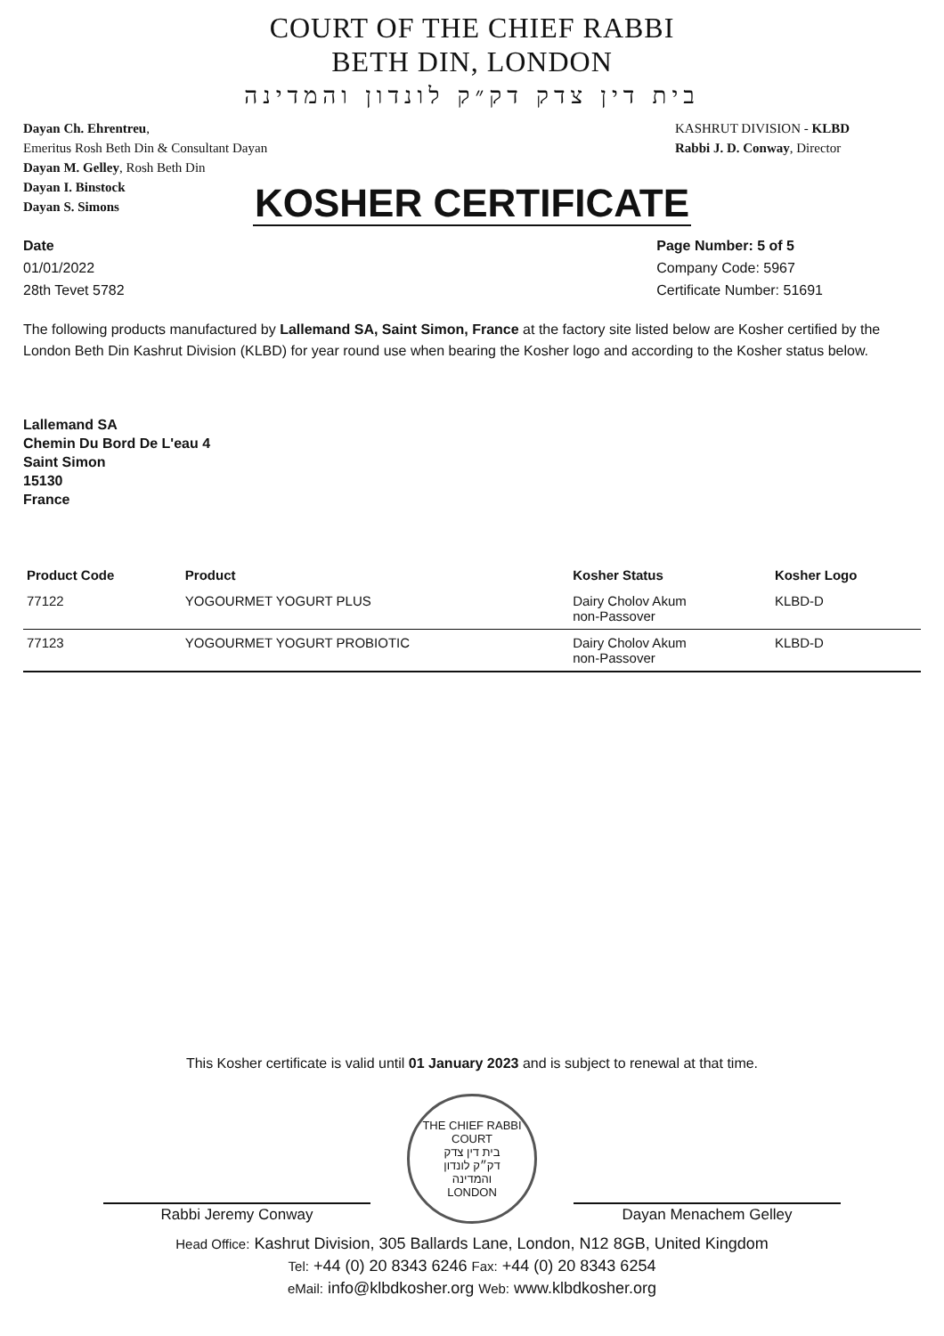COURT OF THE CHIEF RABBI
BETH DIN, LONDON
בית דין צדק דק״ק לונדון והמדינה
Dayan Ch. Ehrentreu,
Emeritus Rosh Beth Din & Consultant Dayan
Dayan M. Gelley, Rosh Beth Din
Dayan I. Binstock
Dayan S. Simons
KASHRUT DIVISION - KLBD
Rabbi J. D. Conway, Director
KOSHER CERTIFICATE
Date
01/01/2022
28th Tevet 5782
Page Number: 5 of 5
Company Code: 5967
Certificate Number: 51691
The following products manufactured by Lallemand SA, Saint Simon, France at the factory site listed below are Kosher certified by the London Beth Din Kashrut Division (KLBD) for year round use when bearing the Kosher logo and according to the Kosher status below.
Lallemand SA
Chemin Du Bord De L'eau 4
Saint Simon
15130
France
| Product Code | Product | Kosher Status | Kosher Logo |
| --- | --- | --- | --- |
| 77122 | YOGOURMET YOGURT PLUS | Dairy Cholov Akum non-Passover | KLBD-D |
| 77123 | YOGOURMET YOGURT PROBIOTIC | Dairy Cholov Akum non-Passover | KLBD-D |
This Kosher certificate is valid until 01 January 2023 and is subject to renewal at that time.
Rabbi Jeremy Conway
THE CHIEF RABBI COURT
בית דין צדק
דק״ק לונדון
והמדינה
LONDON
Dayan Menachem Gelley
Head Office: Kashrut Division, 305 Ballards Lane, London, N12 8GB, United Kingdom
Tel: +44 (0) 20 8343 6246 Fax: +44 (0) 20 8343 6254
eMail: info@klbdkosher.org Web: www.klbdkosher.org